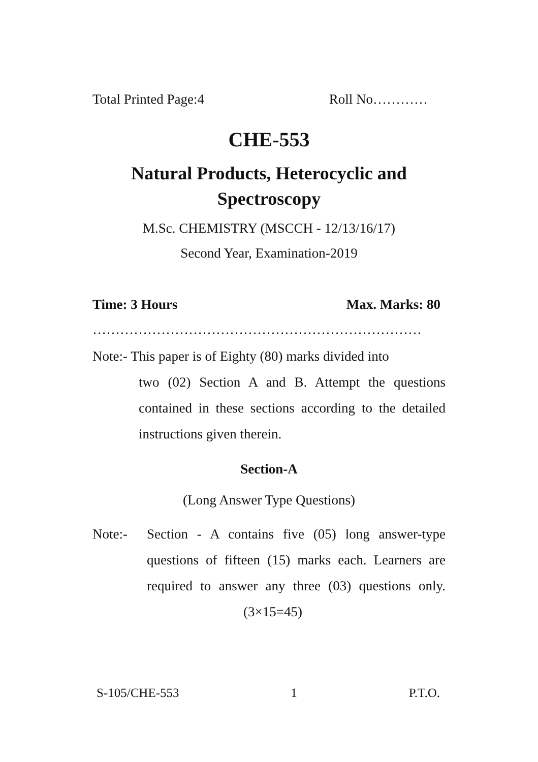Total Printed Page:4 Roll No…………
CHE-553
Natural Products, Heterocyclic and
Spectroscopy
M.Sc. CHEMISTRY (MSCCH - 12/13/16/17)
Second Year, Examination-2019
Time: 3 Hours Max. Marks: 80
………………………………………………………………
Note:- This paper is of Eighty (80) marks divided into
two (02) Section A and B. Attempt the questions contained in these sections according to the detailed instructions given therein.
Section-A
(Long Answer Type Questions)
Note:- Section - A contains five (05) long answer-type questions of fifteen (15) marks each. Learners are required to answer any three (03) questions only. (3×15=45)
S-105/CHE-553 1 P.T.O.